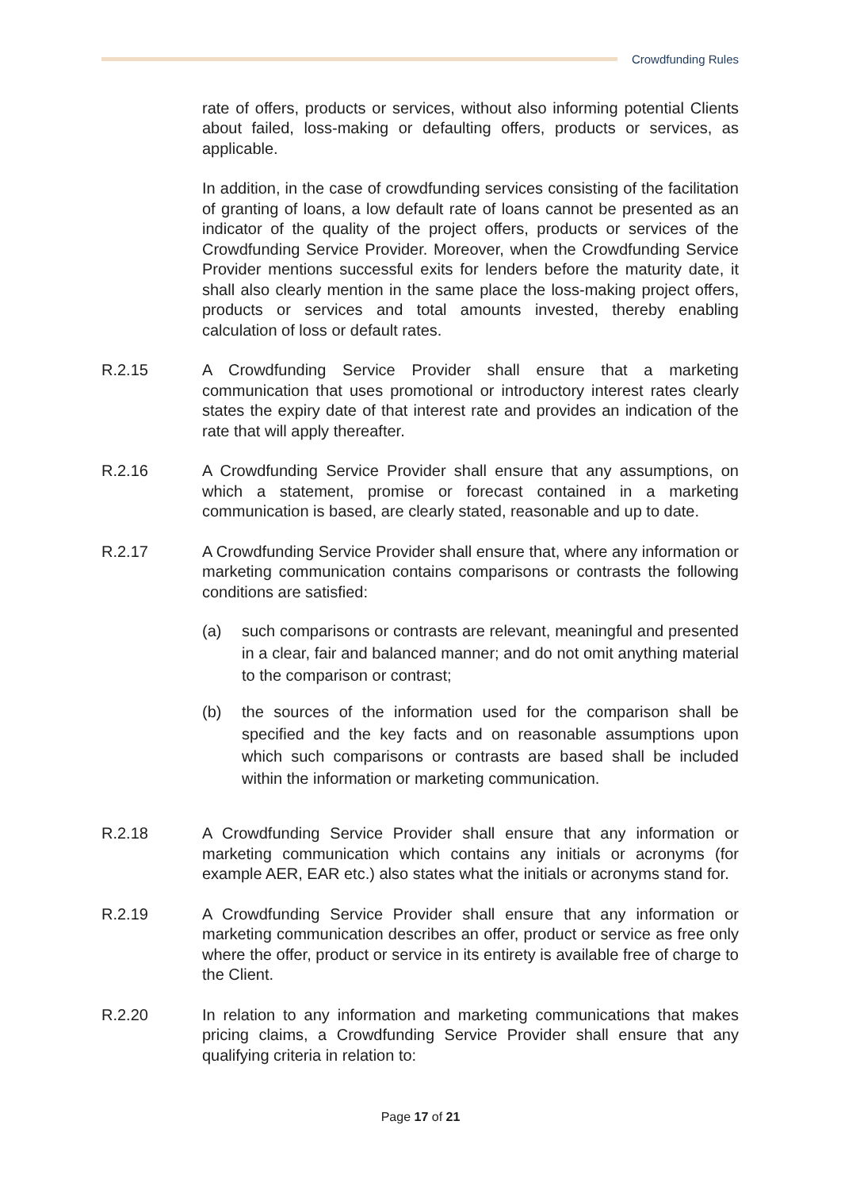Crowdfunding Rules
rate of offers, products or services, without also informing potential Clients about failed, loss-making or defaulting offers, products or services, as applicable.
In addition, in the case of crowdfunding services consisting of the facilitation of granting of loans, a low default rate of loans cannot be presented as an indicator of the quality of the project offers, products or services of the Crowdfunding Service Provider. Moreover, when the Crowdfunding Service Provider mentions successful exits for lenders before the maturity date, it shall also clearly mention in the same place the loss-making project offers, products or services and total amounts invested, thereby enabling calculation of loss or default rates.
R.2.15 A Crowdfunding Service Provider shall ensure that a marketing communication that uses promotional or introductory interest rates clearly states the expiry date of that interest rate and provides an indication of the rate that will apply thereafter.
R.2.16 A Crowdfunding Service Provider shall ensure that any assumptions, on which a statement, promise or forecast contained in a marketing communication is based, are clearly stated, reasonable and up to date.
R.2.17 A Crowdfunding Service Provider shall ensure that, where any information or marketing communication contains comparisons or contrasts the following conditions are satisfied:
(a) such comparisons or contrasts are relevant, meaningful and presented in a clear, fair and balanced manner; and do not omit anything material to the comparison or contrast;
(b) the sources of the information used for the comparison shall be specified and the key facts and on reasonable assumptions upon which such comparisons or contrasts are based shall be included within the information or marketing communication.
R.2.18 A Crowdfunding Service Provider shall ensure that any information or marketing communication which contains any initials or acronyms (for example AER, EAR etc.) also states what the initials or acronyms stand for.
R.2.19 A Crowdfunding Service Provider shall ensure that any information or marketing communication describes an offer, product or service as free only where the offer, product or service in its entirety is available free of charge to the Client.
R.2.20 In relation to any information and marketing communications that makes pricing claims, a Crowdfunding Service Provider shall ensure that any qualifying criteria in relation to:
Page 17 of 21